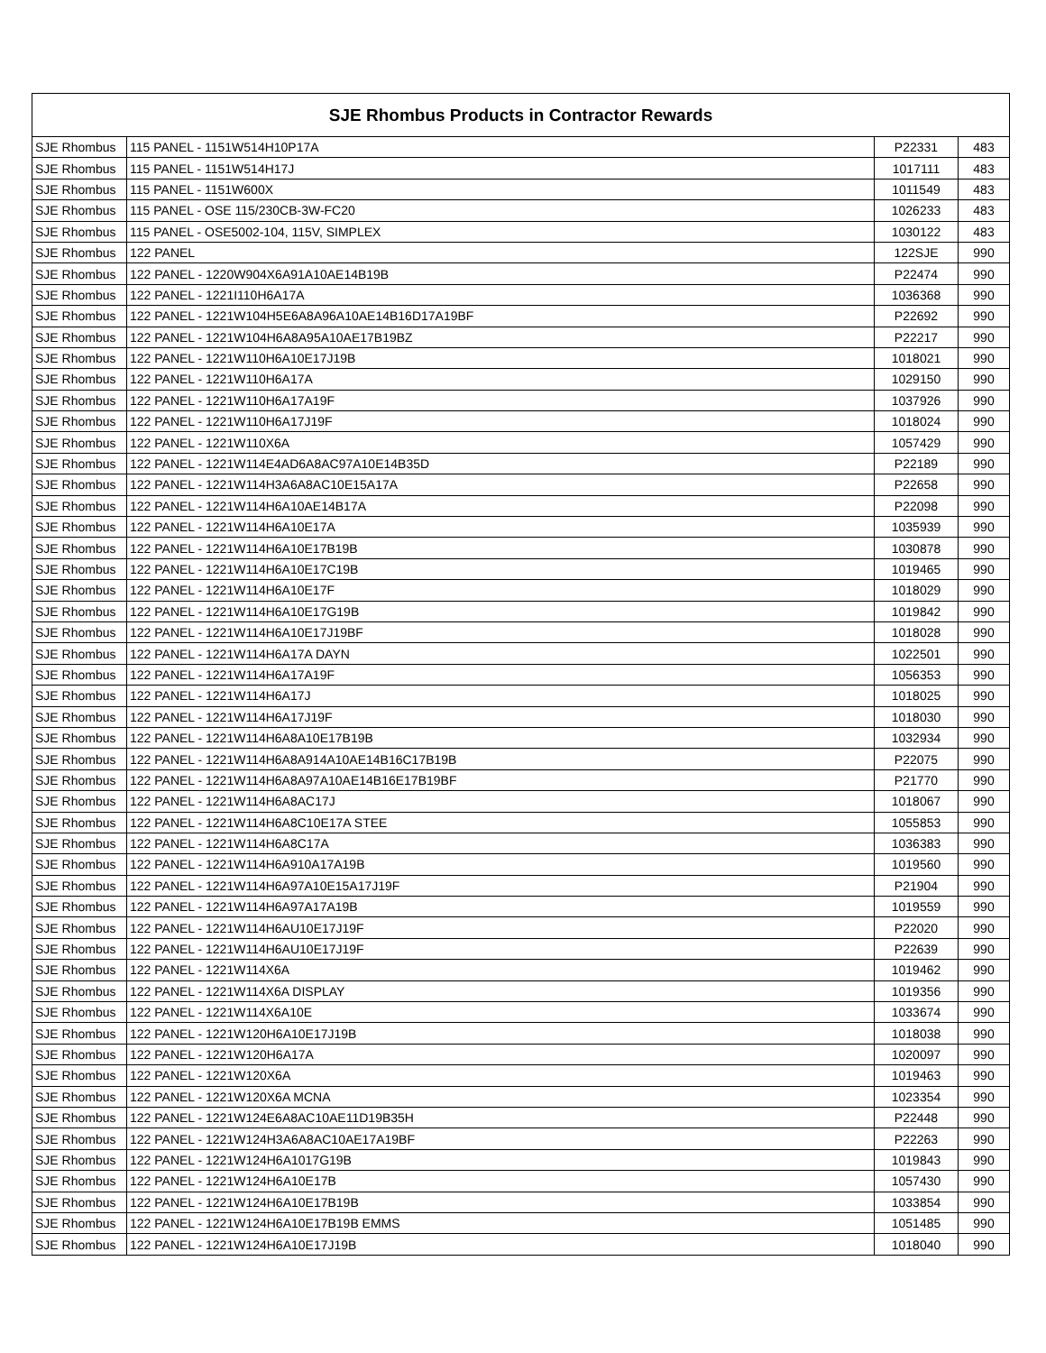| SJE Rhombus Products in Contractor Rewards | | | |
| --- | --- | --- | --- |
| SJE Rhombus | 115 PANEL - 1151W514H10P17A | P22331 | 483 |
| SJE Rhombus | 115 PANEL - 1151W514H17J | 1017111 | 483 |
| SJE Rhombus | 115 PANEL - 1151W600X | 1011549 | 483 |
| SJE Rhombus | 115 PANEL - OSE 115/230CB-3W-FC20 | 1026233 | 483 |
| SJE Rhombus | 115 PANEL - OSE5002-104, 115V, SIMPLEX | 1030122 | 483 |
| SJE Rhombus | 122 PANEL | 122SJE | 990 |
| SJE Rhombus | 122 PANEL - 1220W904X6A91A10AE14B19B | P22474 | 990 |
| SJE Rhombus | 122 PANEL - 1221I110H6A17A | 1036368 | 990 |
| SJE Rhombus | 122 PANEL - 1221W104H5E6A8A96A10AE14B16D17A19BF | P22692 | 990 |
| SJE Rhombus | 122 PANEL - 1221W104H6A8A95A10AE17B19BZ | P22217 | 990 |
| SJE Rhombus | 122 PANEL - 1221W110H6A10E17J19B | 1018021 | 990 |
| SJE Rhombus | 122 PANEL - 1221W110H6A17A | 1029150 | 990 |
| SJE Rhombus | 122 PANEL - 1221W110H6A17A19F | 1037926 | 990 |
| SJE Rhombus | 122 PANEL - 1221W110H6A17J19F | 1018024 | 990 |
| SJE Rhombus | 122 PANEL - 1221W110X6A | 1057429 | 990 |
| SJE Rhombus | 122 PANEL - 1221W114E4AD6A8AC97A10E14B35D | P22189 | 990 |
| SJE Rhombus | 122 PANEL - 1221W114H3A6A8AC10E15A17A | P22658 | 990 |
| SJE Rhombus | 122 PANEL - 1221W114H6A10AE14B17A | P22098 | 990 |
| SJE Rhombus | 122 PANEL - 1221W114H6A10E17A | 1035939 | 990 |
| SJE Rhombus | 122 PANEL - 1221W114H6A10E17B19B | 1030878 | 990 |
| SJE Rhombus | 122 PANEL - 1221W114H6A10E17C19B | 1019465 | 990 |
| SJE Rhombus | 122 PANEL - 1221W114H6A10E17F | 1018029 | 990 |
| SJE Rhombus | 122 PANEL - 1221W114H6A10E17G19B | 1019842 | 990 |
| SJE Rhombus | 122 PANEL - 1221W114H6A10E17J19BF | 1018028 | 990 |
| SJE Rhombus | 122 PANEL - 1221W114H6A17A DAYN | 1022501 | 990 |
| SJE Rhombus | 122 PANEL - 1221W114H6A17A19F | 1056353 | 990 |
| SJE Rhombus | 122 PANEL - 1221W114H6A17J | 1018025 | 990 |
| SJE Rhombus | 122 PANEL - 1221W114H6A17J19F | 1018030 | 990 |
| SJE Rhombus | 122 PANEL - 1221W114H6A8A10E17B19B | 1032934 | 990 |
| SJE Rhombus | 122 PANEL - 1221W114H6A8A914A10AE14B16C17B19B | P22075 | 990 |
| SJE Rhombus | 122 PANEL - 1221W114H6A8A97A10AE14B16E17B19BF | P21770 | 990 |
| SJE Rhombus | 122 PANEL - 1221W114H6A8AC17J | 1018067 | 990 |
| SJE Rhombus | 122 PANEL - 1221W114H6A8C10E17A STEE | 1055853 | 990 |
| SJE Rhombus | 122 PANEL - 1221W114H6A8C17A | 1036383 | 990 |
| SJE Rhombus | 122 PANEL - 1221W114H6A910A17A19B | 1019560 | 990 |
| SJE Rhombus | 122 PANEL - 1221W114H6A97A10E15A17J19F | P21904 | 990 |
| SJE Rhombus | 122 PANEL - 1221W114H6A97A17A19B | 1019559 | 990 |
| SJE Rhombus | 122 PANEL - 1221W114H6AU10E17J19F | P22020 | 990 |
| SJE Rhombus | 122 PANEL - 1221W114H6AU10E17J19F | P22639 | 990 |
| SJE Rhombus | 122 PANEL - 1221W114X6A | 1019462 | 990 |
| SJE Rhombus | 122 PANEL - 1221W114X6A DISPLAY | 1019356 | 990 |
| SJE Rhombus | 122 PANEL - 1221W114X6A10E | 1033674 | 990 |
| SJE Rhombus | 122 PANEL - 1221W120H6A10E17J19B | 1018038 | 990 |
| SJE Rhombus | 122 PANEL - 1221W120H6A17A | 1020097 | 990 |
| SJE Rhombus | 122 PANEL - 1221W120X6A | 1019463 | 990 |
| SJE Rhombus | 122 PANEL - 1221W120X6A MCNA | 1023354 | 990 |
| SJE Rhombus | 122 PANEL - 1221W124E6A8AC10AE11D19B35H | P22448 | 990 |
| SJE Rhombus | 122 PANEL - 1221W124H3A6A8AC10AE17A19BF | P22263 | 990 |
| SJE Rhombus | 122 PANEL - 1221W124H6A1017G19B | 1019843 | 990 |
| SJE Rhombus | 122 PANEL - 1221W124H6A10E17B | 1057430 | 990 |
| SJE Rhombus | 122 PANEL - 1221W124H6A10E17B19B | 1033854 | 990 |
| SJE Rhombus | 122 PANEL - 1221W124H6A10E17B19B EMMS | 1051485 | 990 |
| SJE Rhombus | 122 PANEL - 1221W124H6A10E17J19B | 1018040 | 990 |